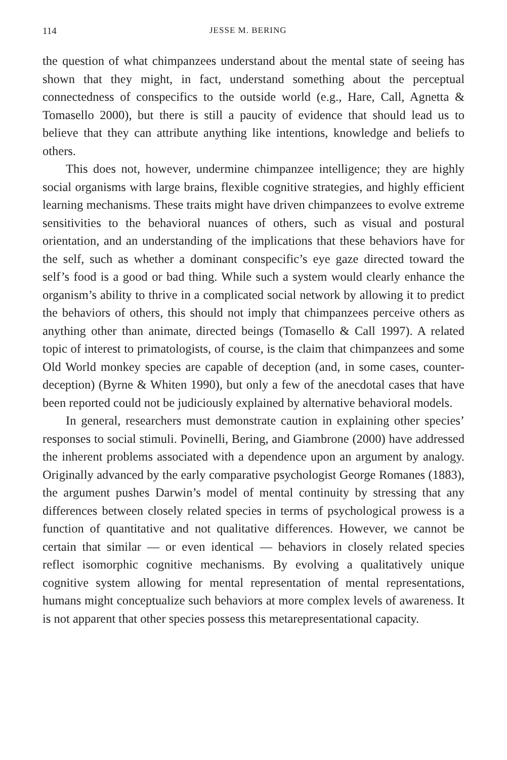114 JESSE M. BERING
the question of what chimpanzees understand about the mental state of seeing has shown that they might, in fact, understand something about the perceptual connectedness of conspecifics to the outside world (e.g., Hare, Call, Agnetta & Tomasello 2000), but there is still a paucity of evidence that should lead us to believe that they can attribute anything like intentions, knowledge and beliefs to others.
This does not, however, undermine chimpanzee intelligence; they are highly social organisms with large brains, flexible cognitive strategies, and highly efficient learning mechanisms. These traits might have driven chimpanzees to evolve extreme sensitivities to the behavioral nuances of others, such as visual and postural orientation, and an understanding of the implications that these behaviors have for the self, such as whether a dominant conspecific’s eye gaze directed toward the self’s food is a good or bad thing. While such a system would clearly enhance the organism’s ability to thrive in a complicated social network by allowing it to predict the behaviors of others, this should not imply that chimpanzees perceive others as anything other than animate, directed beings (Tomasello & Call 1997). A related topic of interest to primatologists, of course, is the claim that chimpanzees and some Old World monkey species are capable of deception (and, in some cases, counter-deception) (Byrne & Whiten 1990), but only a few of the anecdotal cases that have been reported could not be judiciously explained by alternative behavioral models.
In general, researchers must demonstrate caution in explaining other species’ responses to social stimuli. Povinelli, Bering, and Giambrone (2000) have addressed the inherent problems associated with a dependence upon an argument by analogy. Originally advanced by the early comparative psychologist George Romanes (1883), the argument pushes Darwin’s model of mental continuity by stressing that any differences between closely related species in terms of psychological prowess is a function of quantitative and not qualitative differences. However, we cannot be certain that similar — or even identical — behaviors in closely related species reflect isomorphic cognitive mechanisms. By evolving a qualitatively unique cognitive system allowing for mental representation of mental representations, humans might conceptualize such behaviors at more complex levels of awareness. It is not apparent that other species possess this metarepresentational capacity.